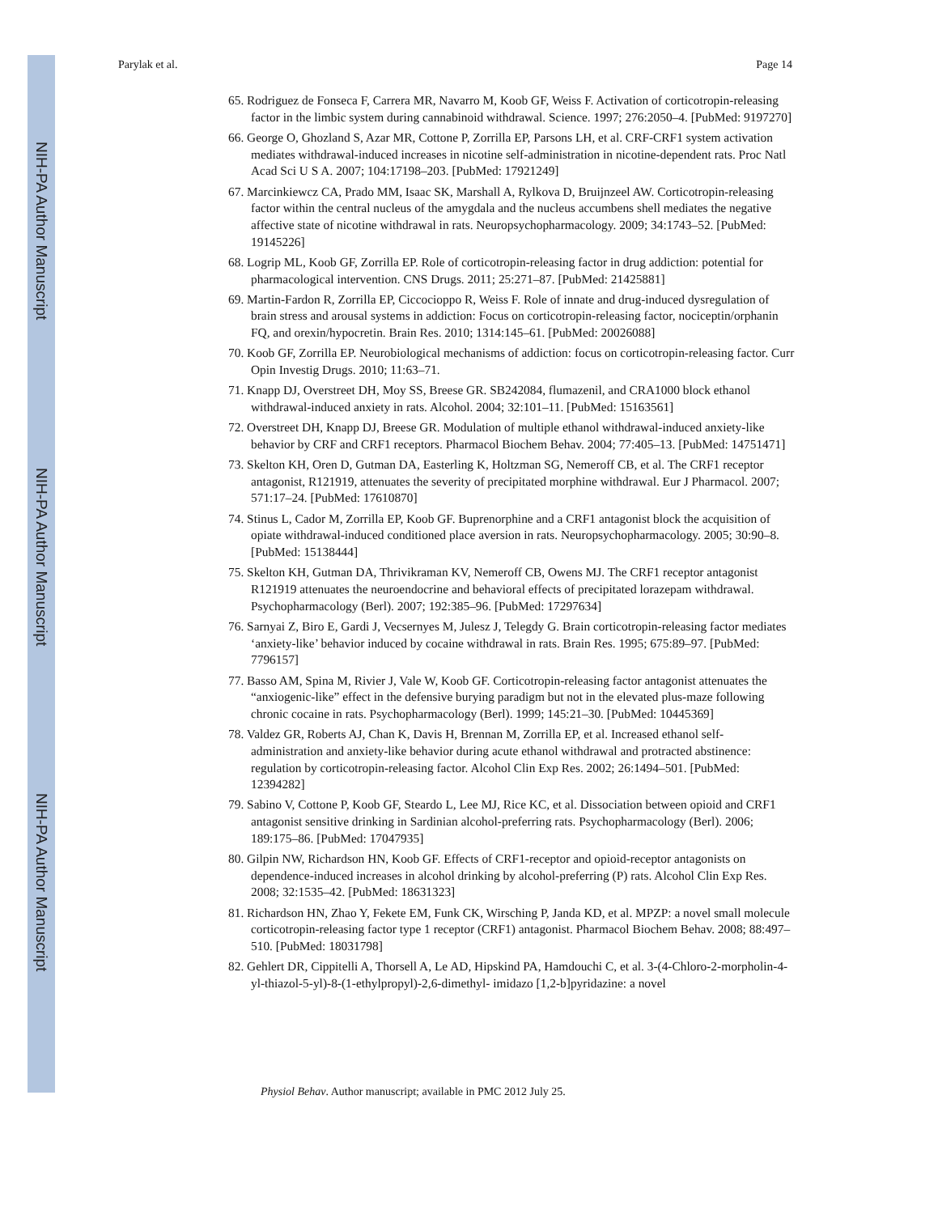NIH-PA Author Manuscript
NIH-PA Author Manuscript
NIH-PA Author Manuscript
Parylak et al. Page 14
65. Rodriguez de Fonseca F, Carrera MR, Navarro M, Koob GF, Weiss F. Activation of corticotropin-releasing factor in the limbic system during cannabinoid withdrawal. Science. 1997; 276:2050–4. [PubMed: 9197270]
66. George O, Ghozland S, Azar MR, Cottone P, Zorrilla EP, Parsons LH, et al. CRF-CRF1 system activation mediates withdrawal-induced increases in nicotine self-administration in nicotine-dependent rats. Proc Natl Acad Sci U S A. 2007; 104:17198–203. [PubMed: 17921249]
67. Marcinkiewcz CA, Prado MM, Isaac SK, Marshall A, Rylkova D, Bruijnzeel AW. Corticotropin-releasing factor within the central nucleus of the amygdala and the nucleus accumbens shell mediates the negative affective state of nicotine withdrawal in rats. Neuropsychopharmacology. 2009; 34:1743–52. [PubMed: 19145226]
68. Logrip ML, Koob GF, Zorrilla EP. Role of corticotropin-releasing factor in drug addiction: potential for pharmacological intervention. CNS Drugs. 2011; 25:271–87. [PubMed: 21425881]
69. Martin-Fardon R, Zorrilla EP, Ciccocioppo R, Weiss F. Role of innate and drug-induced dysregulation of brain stress and arousal systems in addiction: Focus on corticotropin-releasing factor, nociceptin/orphanin FQ, and orexin/hypocretin. Brain Res. 2010; 1314:145–61. [PubMed: 20026088]
70. Koob GF, Zorrilla EP. Neurobiological mechanisms of addiction: focus on corticotropin-releasing factor. Curr Opin Investig Drugs. 2010; 11:63–71.
71. Knapp DJ, Overstreet DH, Moy SS, Breese GR. SB242084, flumazenil, and CRA1000 block ethanol withdrawal-induced anxiety in rats. Alcohol. 2004; 32:101–11. [PubMed: 15163561]
72. Overstreet DH, Knapp DJ, Breese GR. Modulation of multiple ethanol withdrawal-induced anxiety-like behavior by CRF and CRF1 receptors. Pharmacol Biochem Behav. 2004; 77:405–13. [PubMed: 14751471]
73. Skelton KH, Oren D, Gutman DA, Easterling K, Holtzman SG, Nemeroff CB, et al. The CRF1 receptor antagonist, R121919, attenuates the severity of precipitated morphine withdrawal. Eur J Pharmacol. 2007; 571:17–24. [PubMed: 17610870]
74. Stinus L, Cador M, Zorrilla EP, Koob GF. Buprenorphine and a CRF1 antagonist block the acquisition of opiate withdrawal-induced conditioned place aversion in rats. Neuropsychopharmacology. 2005; 30:90–8. [PubMed: 15138444]
75. Skelton KH, Gutman DA, Thrivikraman KV, Nemeroff CB, Owens MJ. The CRF1 receptor antagonist R121919 attenuates the neuroendocrine and behavioral effects of precipitated lorazepam withdrawal. Psychopharmacology (Berl). 2007; 192:385–96. [PubMed: 17297634]
76. Sarnyai Z, Biro E, Gardi J, Vecsernyes M, Julesz J, Telegdy G. Brain corticotropin-releasing factor mediates ‘anxiety-like’ behavior induced by cocaine withdrawal in rats. Brain Res. 1995; 675:89–97. [PubMed: 7796157]
77. Basso AM, Spina M, Rivier J, Vale W, Koob GF. Corticotropin-releasing factor antagonist attenuates the “anxiogenic-like” effect in the defensive burying paradigm but not in the elevated plus-maze following chronic cocaine in rats. Psychopharmacology (Berl). 1999; 145:21–30. [PubMed: 10445369]
78. Valdez GR, Roberts AJ, Chan K, Davis H, Brennan M, Zorrilla EP, et al. Increased ethanol self-administration and anxiety-like behavior during acute ethanol withdrawal and protracted abstinence: regulation by corticotropin-releasing factor. Alcohol Clin Exp Res. 2002; 26:1494–501. [PubMed: 12394282]
79. Sabino V, Cottone P, Koob GF, Steardo L, Lee MJ, Rice KC, et al. Dissociation between opioid and CRF1 antagonist sensitive drinking in Sardinian alcohol-preferring rats. Psychopharmacology (Berl). 2006; 189:175–86. [PubMed: 17047935]
80. Gilpin NW, Richardson HN, Koob GF. Effects of CRF1-receptor and opioid-receptor antagonists on dependence-induced increases in alcohol drinking by alcohol-preferring (P) rats. Alcohol Clin Exp Res. 2008; 32:1535–42. [PubMed: 18631323]
81. Richardson HN, Zhao Y, Fekete EM, Funk CK, Wirsching P, Janda KD, et al. MPZP: a novel small molecule corticotropin-releasing factor type 1 receptor (CRF1) antagonist. Pharmacol Biochem Behav. 2008; 88:497–510. [PubMed: 18031798]
82. Gehlert DR, Cippitelli A, Thorsell A, Le AD, Hipskind PA, Hamdouchi C, et al. 3-(4-Chloro-2-morpholin-4-yl-thiazol-5-yl)-8-(1-ethylpropyl)-2,6-dimethyl- imidazo [1,2-b]pyridazine: a novel
Physiol Behav. Author manuscript; available in PMC 2012 July 25.